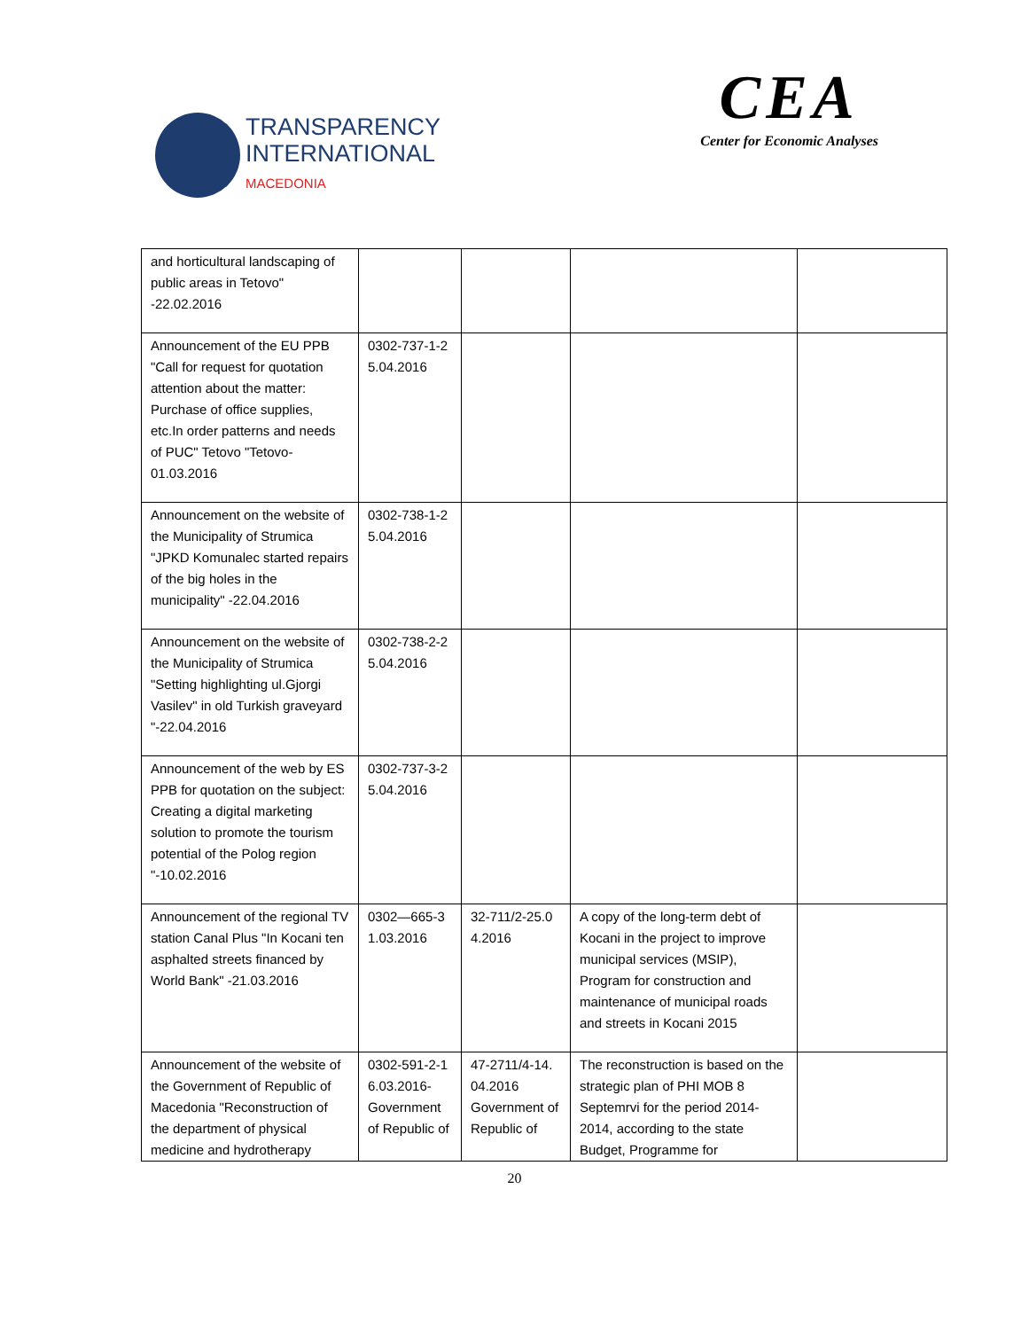TRANSPARENCY
INTERNATIONAL
MACEDONIA
CEA
Center for Economic Analyses
| and horticultural landscaping of public areas in Tetovo" -22.02.2016 | | | | |
| Announcement of the EU PPB "Call for request for quotation attention about the matter: Purchase of office supplies, etc.In order patterns and needs of PUC" Tetovo "Tetovo-01.03.2016 | 0302-737-1-2 5.04.2016 | | | |
| Announcement on the website of the Municipality of Strumica "JPKD Komunalec started repairs of the big holes in the municipality" -22.04.2016 | 0302-738-1-2 5.04.2016 | | | |
| Announcement on the website of the Municipality of Strumica "Setting highlighting ul.Gjorgi Vasilev" in old Turkish graveyard "-22.04.2016 | 0302-738-2-2 5.04.2016 | | | |
| Announcement of the web by ES PPB for quotation on the subject: Creating a digital marketing solution to promote the tourism potential of the Polog region "-10.02.2016 | 0302-737-3-2 5.04.2016 | | | |
| Announcement of the regional TV station Canal Plus "In Kocani ten asphalted streets financed by World Bank" -21.03.2016 | 0302—665-3 1.03.2016 | 32-711/2-25.0 4.2016 | A copy of the long-term debt of Kocani in the project to improve municipal services (MSIP), Program for construction and maintenance of municipal roads and streets in Kocani 2015 | |
| Announcement of the website of the Government of Republic of Macedonia "Reconstruction of the department of physical medicine and hydrotherapy | 0302-591-2-1 6.03.2016-Government of Republic of | 47-2711/4-14. 04.2016 Government of Republic of | The reconstruction is based on the strategic plan of PHI MOB 8 Septemrvi for the period 2014-2014, according to the state Budget, Programme for | |
20